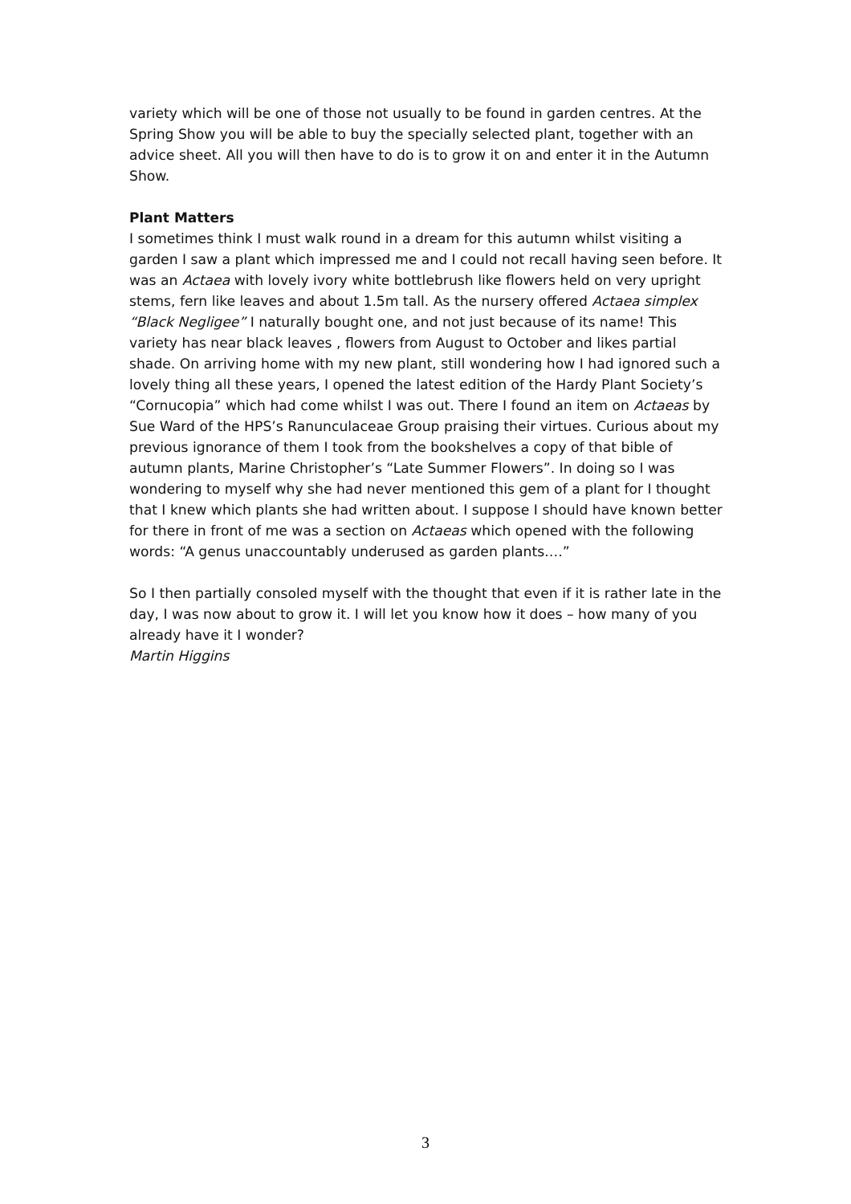variety which will be one of those not usually to be found in garden centres. At the Spring Show you will be able to buy the specially selected plant, together with an advice sheet. All you will then have to do is to grow it on and enter it in the Autumn Show.
Plant Matters
I sometimes think I must walk round in a dream for this autumn whilst visiting a garden I saw a plant which impressed me and I could not recall having seen before. It was an Actaea with lovely ivory white bottlebrush like flowers held on very upright stems, fern like leaves and about 1.5m tall. As the nursery offered Actaea simplex “Black Negligee” I naturally bought one, and not just because of its name! This variety has near black leaves , flowers from August to October and likes partial shade. On arriving home with my new plant, still wondering how I had ignored such a lovely thing all these years, I opened the latest edition of the Hardy Plant Society’s “Cornucopia” which had come whilst I was out. There I found an item on Actaeas by Sue Ward of the HPS’s Ranunculaceae Group praising their virtues. Curious about my previous ignorance of them I took from the bookshelves a copy of that bible of autumn plants, Marine Christopher’s “Late Summer Flowers”. In doing so I was wondering to myself why she had never mentioned this gem of a plant for I thought that I knew which plants she had written about. I suppose I should have known better for there in front of me was a section on Actaeas which opened with the following words: “A genus unaccountably underused as garden plants….”
So I then partially consoled myself with the thought that even if it is rather late in the day, I was now about to grow it. I will let you know how it does – how many of you already have it I wonder?
Martin Higgins
3